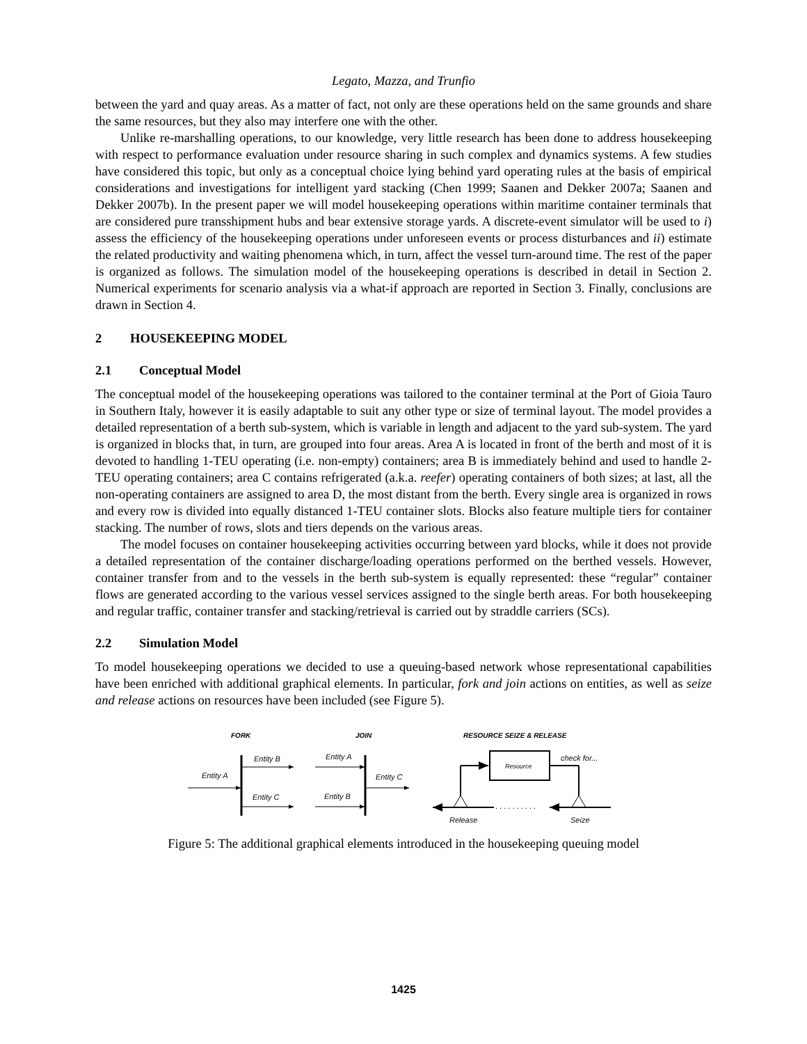Legato, Mazza, and Trunfio
between the yard and quay areas. As a matter of fact, not only are these operations held on the same grounds and share the same resources, but they also may interfere one with the other.
Unlike re-marshalling operations, to our knowledge, very little research has been done to address housekeeping with respect to performance evaluation under resource sharing in such complex and dynamics systems. A few studies have considered this topic, but only as a conceptual choice lying behind yard operating rules at the basis of empirical considerations and investigations for intelligent yard stacking (Chen 1999; Saanen and Dekker 2007a; Saanen and Dekker 2007b). In the present paper we will model housekeeping operations within maritime container terminals that are considered pure transshipment hubs and bear extensive storage yards. A discrete-event simulator will be used to i) assess the efficiency of the housekeeping operations under unforeseen events or process disturbances and ii) estimate the related productivity and waiting phenomena which, in turn, affect the vessel turn-around time. The rest of the paper is organized as follows. The simulation model of the housekeeping operations is described in detail in Section 2. Numerical experiments for scenario analysis via a what-if approach are reported in Section 3. Finally, conclusions are drawn in Section 4.
2 HOUSEKEEPING MODEL
2.1 Conceptual Model
The conceptual model of the housekeeping operations was tailored to the container terminal at the Port of Gioia Tauro in Southern Italy, however it is easily adaptable to suit any other type or size of terminal layout. The model provides a detailed representation of a berth sub-system, which is variable in length and adjacent to the yard sub-system. The yard is organized in blocks that, in turn, are grouped into four areas. Area A is located in front of the berth and most of it is devoted to handling 1-TEU operating (i.e. non-empty) containers; area B is immediately behind and used to handle 2-TEU operating containers; area C contains refrigerated (a.k.a. reefer) operating containers of both sizes; at last, all the non-operating containers are assigned to area D, the most distant from the berth. Every single area is organized in rows and every row is divided into equally distanced 1-TEU container slots. Blocks also feature multiple tiers for container stacking. The number of rows, slots and tiers depends on the various areas.
The model focuses on container housekeeping activities occurring between yard blocks, while it does not provide a detailed representation of the container discharge/loading operations performed on the berthed vessels. However, container transfer from and to the vessels in the berth sub-system is equally represented: these “regular” container flows are generated according to the various vessel services assigned to the single berth areas. For both housekeeping and regular traffic, container transfer and stacking/retrieval is carried out by straddle carriers (SCs).
2.2 Simulation Model
To model housekeeping operations we decided to use a queuing-based network whose representational capabilities have been enriched with additional graphical elements. In particular, fork and join actions on entities, as well as seize and release actions on resources have been included (see Figure 5).
FORK
JOIN
RESOURCE SEIZE & RELEASE
Entity A
Entity B
Entity C
Entity A
Entity B
Entity C
Resource
check for...
. . . . . . . . . .
Release
Seize
Figure 5: The additional graphical elements introduced in the housekeeping queuing model
1425